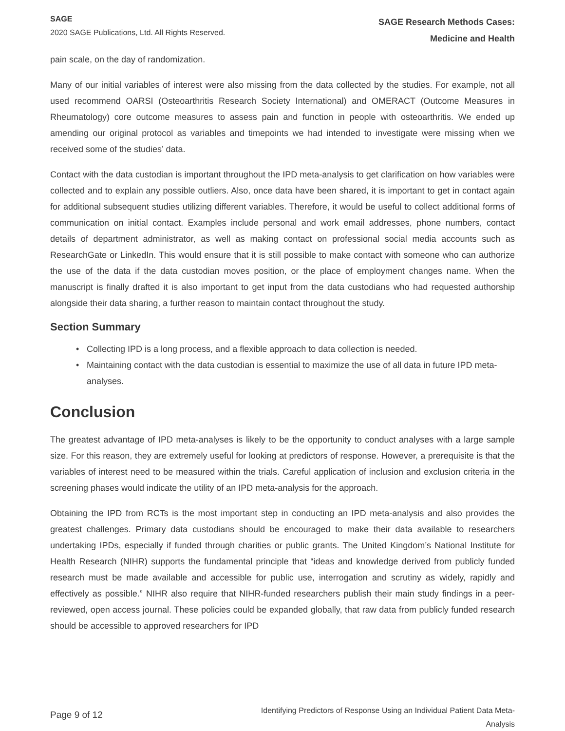SAGE
2020 SAGE Publications, Ltd. All Rights Reserved.
SAGE Research Methods Cases:
Medicine and Health
pain scale, on the day of randomization.
Many of our initial variables of interest were also missing from the data collected by the studies. For example, not all used recommend OARSI (Osteoarthritis Research Society International) and OMERACT (Outcome Measures in Rheumatology) core outcome measures to assess pain and function in people with osteoarthritis. We ended up amending our original protocol as variables and timepoints we had intended to investigate were missing when we received some of the studies’ data.
Contact with the data custodian is important throughout the IPD meta-analysis to get clarification on how variables were collected and to explain any possible outliers. Also, once data have been shared, it is important to get in contact again for additional subsequent studies utilizing different variables. Therefore, it would be useful to collect additional forms of communication on initial contact. Examples include personal and work email addresses, phone numbers, contact details of department administrator, as well as making contact on professional social media accounts such as ResearchGate or LinkedIn. This would ensure that it is still possible to make contact with someone who can authorize the use of the data if the data custodian moves position, or the place of employment changes name. When the manuscript is finally drafted it is also important to get input from the data custodians who had requested authorship alongside their data sharing, a further reason to maintain contact throughout the study.
Section Summary
• Collecting IPD is a long process, and a flexible approach to data collection is needed.
• Maintaining contact with the data custodian is essential to maximize the use of all data in future IPD meta-analyses.
Conclusion
The greatest advantage of IPD meta-analyses is likely to be the opportunity to conduct analyses with a large sample size. For this reason, they are extremely useful for looking at predictors of response. However, a prerequisite is that the variables of interest need to be measured within the trials. Careful application of inclusion and exclusion criteria in the screening phases would indicate the utility of an IPD meta-analysis for the approach.
Obtaining the IPD from RCTs is the most important step in conducting an IPD meta-analysis and also provides the greatest challenges. Primary data custodians should be encouraged to make their data available to researchers undertaking IPDs, especially if funded through charities or public grants. The United Kingdom’s National Institute for Health Research (NIHR) supports the fundamental principle that “ideas and knowledge derived from publicly funded research must be made available and accessible for public use, interrogation and scrutiny as widely, rapidly and effectively as possible.” NIHR also require that NIHR-funded researchers publish their main study findings in a peer-reviewed, open access journal. These policies could be expanded globally, that raw data from publicly funded research should be accessible to approved researchers for IPD
Page 9 of 12
Identifying Predictors of Response Using an Individual Patient Data Meta-Analysis